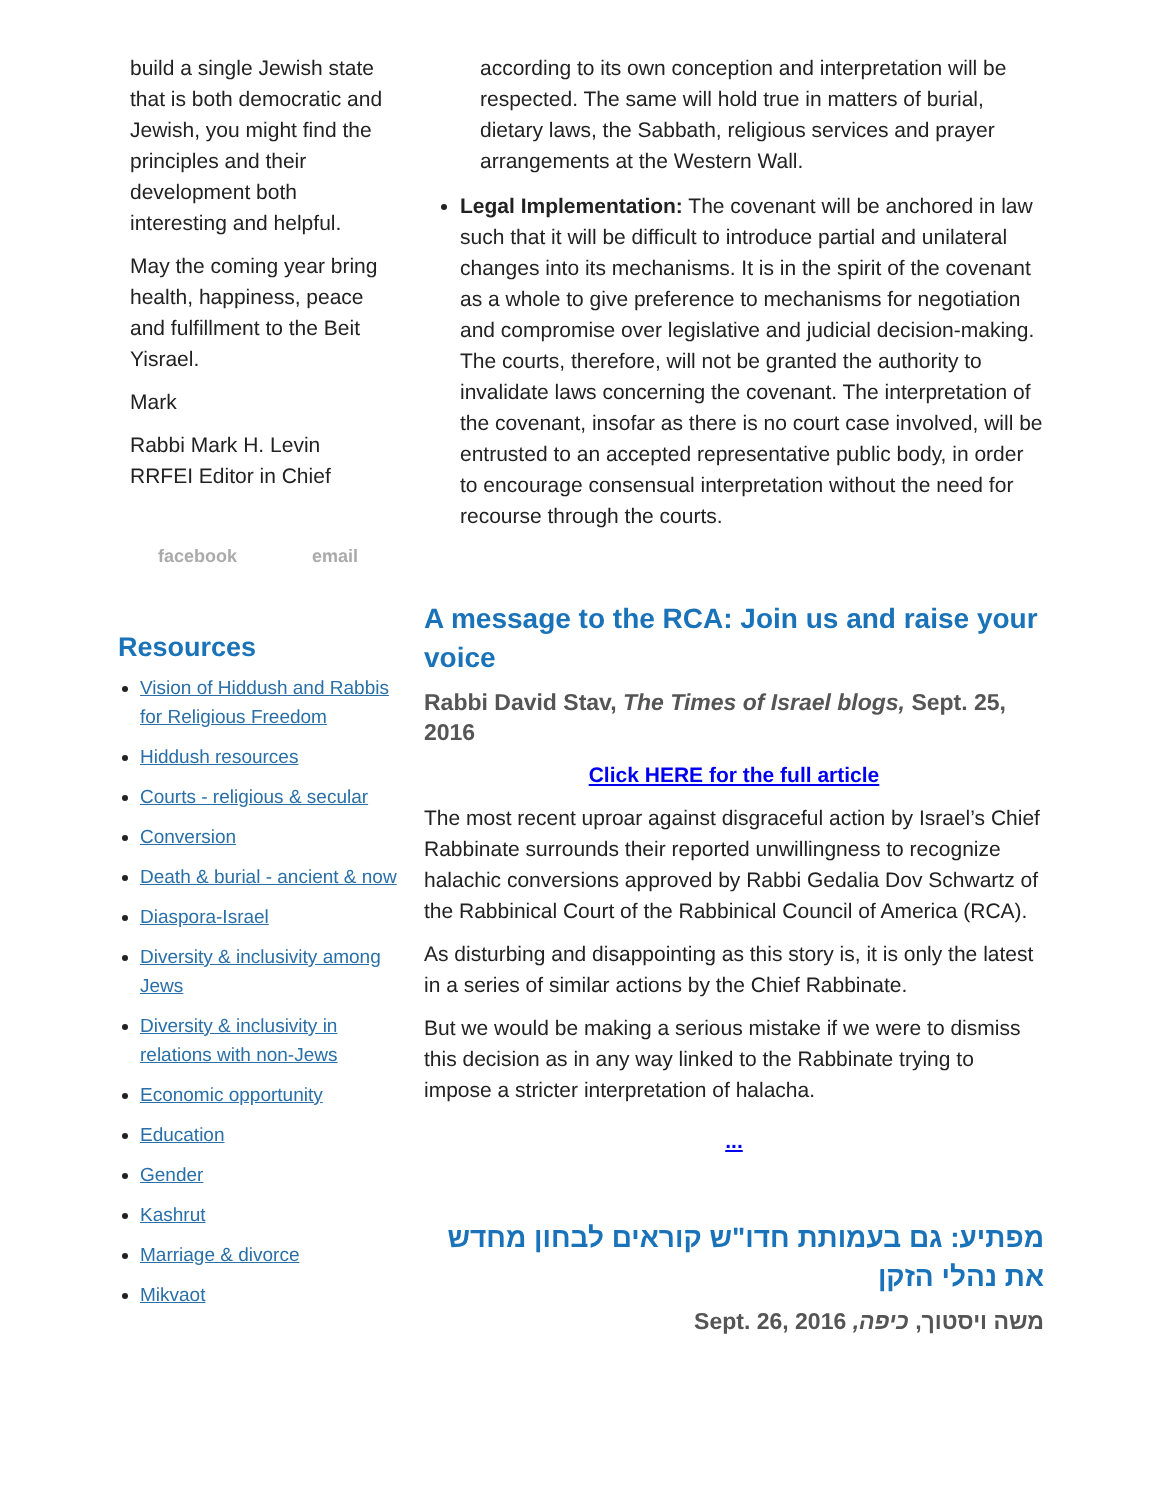build a single Jewish state that is both democratic and Jewish, you might find the principles and their development both interesting and helpful.
May the coming year bring health, happiness, peace and fulfillment to the Beit Yisrael.
Mark
Rabbi Mark H. Levin
RRFEI Editor in Chief
facebook email
Resources
Vision of Hiddush and Rabbis for Religious Freedom
Hiddush resources
Courts - religious & secular
Conversion
Death & burial - ancient & now
Diaspora-Israel
Diversity & inclusivity among Jews
Diversity & inclusivity in relations with non-Jews
Economic opportunity
Education
Gender
Kashrut
Marriage & divorce
Mikvaot
according to its own conception and interpretation will be respected. The same will hold true in matters of burial, dietary laws, the Sabbath, religious services and prayer arrangements at the Western Wall.
Legal Implementation: The covenant will be anchored in law such that it will be difficult to introduce partial and unilateral changes into its mechanisms. It is in the spirit of the covenant as a whole to give preference to mechanisms for negotiation and compromise over legislative and judicial decision-making. The courts, therefore, will not be granted the authority to invalidate laws concerning the covenant. The interpretation of the covenant, insofar as there is no court case involved, will be entrusted to an accepted representative public body, in order to encourage consensual interpretation without the need for recourse through the courts.
A message to the RCA: Join us and raise your voice
Rabbi David Stav, The Times of Israel blogs, Sept. 25, 2016
Click HERE for the full article
The most recent uproar against disgraceful action by Israel’s Chief Rabbinate surrounds their reported unwillingness to recognize halachic conversions approved by Rabbi Gedalia Dov Schwartz of the Rabbinical Court of the Rabbinical Council of America (RCA).
As disturbing and disappointing as this story is, it is only the latest in a series of similar actions by the Chief Rabbinate.
But we would be making a serious mistake if we were to dismiss this decision as in any way linked to the Rabbinate trying to impose a stricter interpretation of halacha.
...
מפתיע: גם בעמותת חדו"ש קוראים לבחון מחדש את נהלי הזקן
משה ויסטוך, כיפה, Sept. 26, 2016